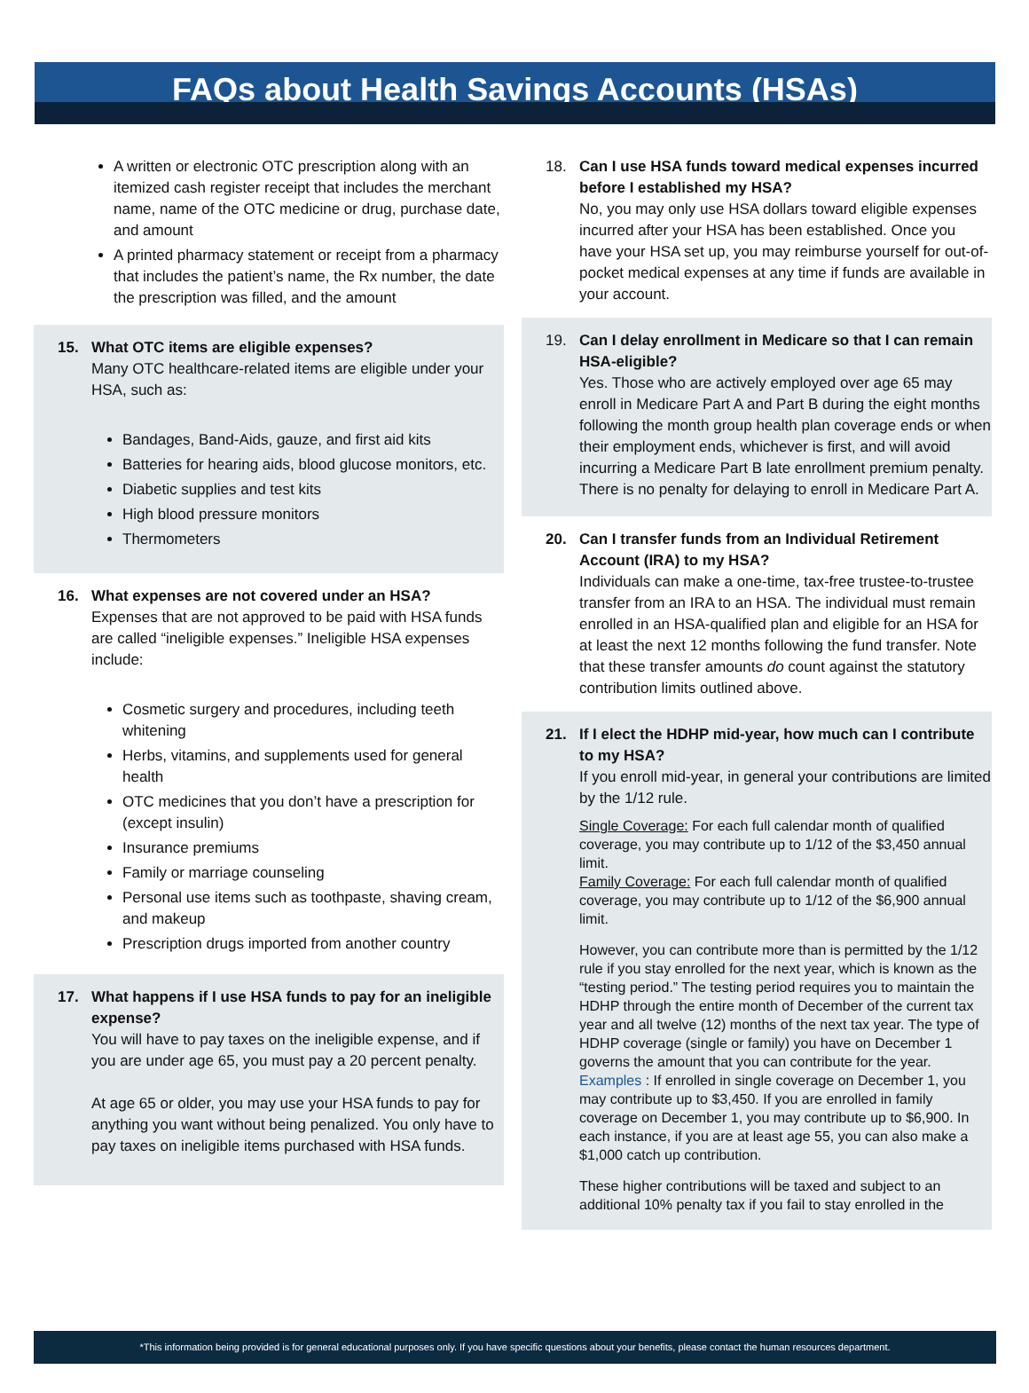FAQs about Health Savings Accounts (HSAs)
A written or electronic OTC prescription along with an itemized cash register receipt that includes the merchant name, name of the OTC medicine or drug, purchase date, and amount
A printed pharmacy statement or receipt from a pharmacy that includes the patient’s name, the Rx number, the date the prescription was filled, and the amount
15. What OTC items are eligible expenses?
Many OTC healthcare-related items are eligible under your HSA, such as:
Bandages, Band-Aids, gauze, and first aid kits
Batteries for hearing aids, blood glucose monitors, etc.
Diabetic supplies and test kits
High blood pressure monitors
Thermometers
16. What expenses are not covered under an HSA?
Expenses that are not approved to be paid with HSA funds are called “ineligible expenses.” Ineligible HSA expenses include:
Cosmetic surgery and procedures, including teeth whitening
Herbs, vitamins, and supplements used for general health
OTC medicines that you don’t have a prescription for (except insulin)
Insurance premiums
Family or marriage counseling
Personal use items such as toothpaste, shaving cream, and makeup
Prescription drugs imported from another country
17. What happens if I use HSA funds to pay for an ineligible expense?
You will have to pay taxes on the ineligible expense, and if you are under age 65, you must pay a 20 percent penalty.
At age 65 or older, you may use your HSA funds to pay for anything you want without being penalized. You only have to pay taxes on ineligible items purchased with HSA funds.
18. Can I use HSA funds toward medical expenses incurred before I established my HSA?
No, you may only use HSA dollars toward eligible expenses incurred after your HSA has been established. Once you have your HSA set up, you may reimburse yourself for out-of-pocket medical expenses at any time if funds are available in your account.
19. Can I delay enrollment in Medicare so that I can remain HSA-eligible?
Yes. Those who are actively employed over age 65 may enroll in Medicare Part A and Part B during the eight months following the month group health plan coverage ends or when their employment ends, whichever is first, and will avoid incurring a Medicare Part B late enrollment premium penalty. There is no penalty for delaying to enroll in Medicare Part A.
20. Can I transfer funds from an Individual Retirement Account (IRA) to my HSA?
Individuals can make a one-time, tax-free trustee-to-trustee transfer from an IRA to an HSA. The individual must remain enrolled in an HSA-qualified plan and eligible for an HSA for at least the next 12 months following the fund transfer. Note that these transfer amounts do count against the statutory contribution limits outlined above.
21. If I elect the HDHP mid-year, how much can I contribute to my HSA?
If you enroll mid-year, in general your contributions are limited by the 1/12 rule.
Single Coverage: For each full calendar month of qualified coverage, you may contribute up to 1/12 of the $3,450 annual limit.
Family Coverage: For each full calendar month of qualified coverage, you may contribute up to 1/12 of the $6,900 annual limit.
However, you can contribute more than is permitted by the 1/12 rule if you stay enrolled for the next year, which is known as the “testing period.” The testing period requires you to maintain the HDHP through the entire month of December of the current tax year and all twelve (12) months of the next tax year. The type of HDHP coverage (single or family) you have on December 1 governs the amount that you can contribute for the year. Examples : If enrolled in single coverage on December 1, you may contribute up to $3,450. If you are enrolled in family coverage on December 1, you may contribute up to $6,900. In each instance, if you are at least age 55, you can also make a $1,000 catch up contribution.
These higher contributions will be taxed and subject to an additional 10% penalty tax if you fail to stay enrolled in the
*This information being provided is for general educational purposes only. If you have specific questions about your benefits, please contact the human resources department.